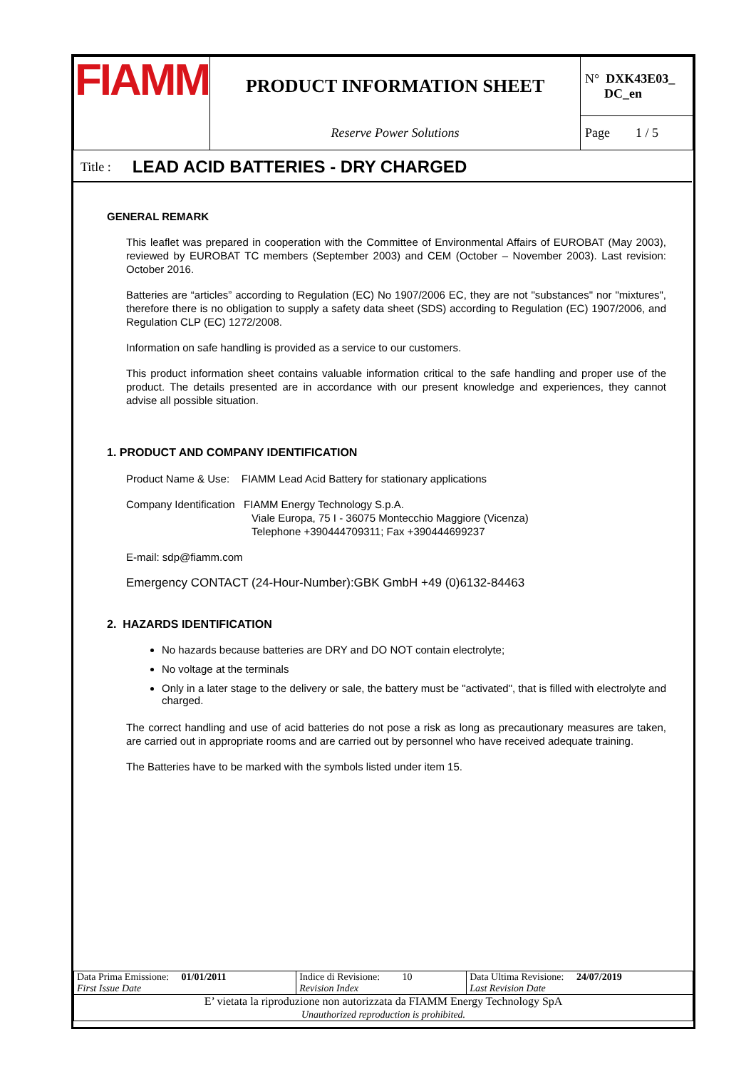| FIAMM | PRODUCT INFORMATION SHEET | N° DXK43E03_ DC_en |
| | Reserve Power Solutions | Page 1 / 5 |
Title : LEAD ACID BATTERIES - DRY CHARGED
GENERAL REMARK
This leaflet was prepared in cooperation with the Committee of Environmental Affairs of EUROBAT (May 2003), reviewed by EUROBAT TC members (September 2003) and CEM (October – November 2003). Last revision: October 2016.
Batteries are “articles” according to Regulation (EC) No 1907/2006 EC, they are not "substances" nor "mixtures", therefore there is no obligation to supply a safety data sheet (SDS) according to Regulation (EC) 1907/2006, and Regulation CLP (EC) 1272/2008.
Information on safe handling is provided as a service to our customers.
This product information sheet contains valuable information critical to the safe handling and proper use of the product. The details presented are in accordance with our present knowledge and experiences, they cannot advise all possible situation.
1. PRODUCT AND COMPANY IDENTIFICATION
Product Name & Use: FIAMM Lead Acid Battery for stationary applications
Company Identification FIAMM Energy Technology S.p.A.
Viale Europa, 75 I - 36075 Montecchio Maggiore (Vicenza)
Telephone +390444709311; Fax +390444699237
E-mail: sdp@fiamm.com
Emergency CONTACT (24-Hour-Number):GBK GmbH +49 (0)6132-84463
2. HAZARDS IDENTIFICATION
No hazards because batteries are DRY and DO NOT contain electrolyte;
No voltage at the terminals
Only in a later stage to the delivery or sale, the battery must be "activated", that is filled with electrolyte and charged.
The correct handling and use of acid batteries do not pose a risk as long as precautionary measures are taken, are carried out in appropriate rooms and are carried out by personnel who have received adequate training.
The Batteries have to be marked with the symbols listed under item 15.
| Data Prima Emissione: 01/01/2011 First Issue Date | Indice di Revisione: 10 Revision Index | Data Ultima Revisione: 24/07/2019 Last Revision Date |
| E’ vietata la riproduzione non autorizzata da FIAMM Energy Technology SpA Unauthorized reproduction is prohibited. | | |